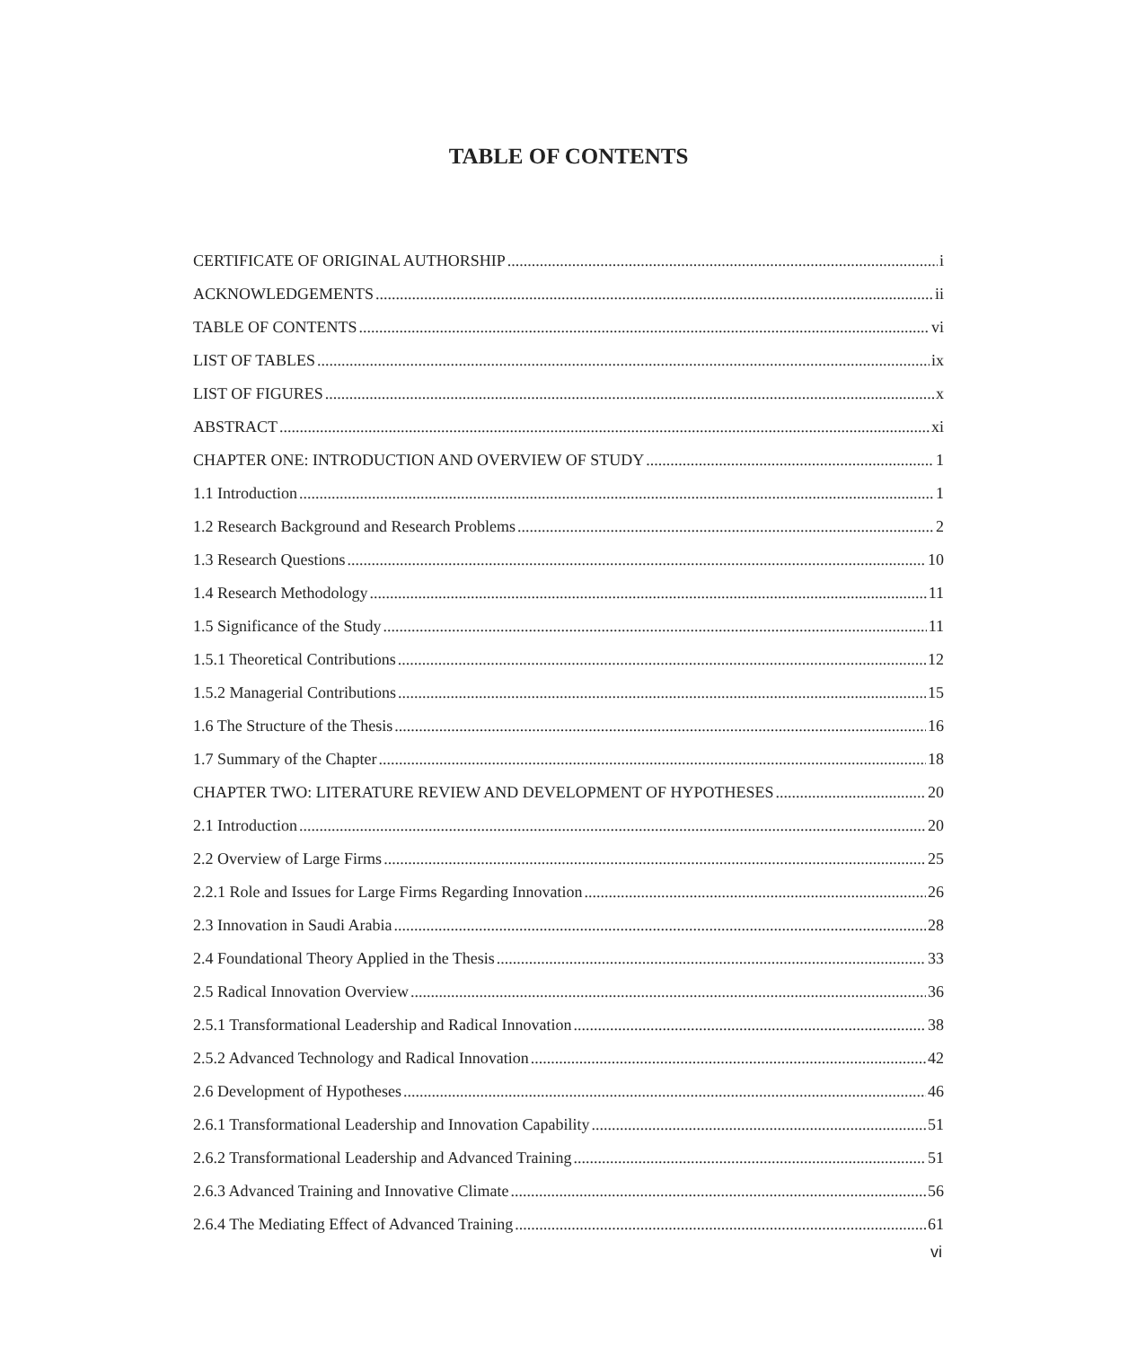TABLE OF CONTENTS
CERTIFICATE OF ORIGINAL AUTHORSHIP i
ACKNOWLEDGEMENTS ii
TABLE OF CONTENTS vi
LIST OF TABLES ix
LIST OF FIGURES x
ABSTRACT xi
CHAPTER ONE: INTRODUCTION AND OVERVIEW OF STUDY 1
1.1 Introduction 1
1.2 Research Background and Research Problems 2
1.3 Research Questions 10
1.4 Research Methodology 11
1.5 Significance of the Study 11
1.5.1 Theoretical Contributions 12
1.5.2 Managerial Contributions 15
1.6 The Structure of the Thesis 16
1.7 Summary of the Chapter 18
CHAPTER TWO: LITERATURE REVIEW AND DEVELOPMENT OF HYPOTHESES 20
2.1 Introduction 20
2.2 Overview of Large Firms 25
2.2.1 Role and Issues for Large Firms Regarding Innovation 26
2.3 Innovation in Saudi Arabia 28
2.4 Foundational Theory Applied in the Thesis 33
2.5 Radical Innovation Overview 36
2.5.1 Transformational Leadership and Radical Innovation 38
2.5.2 Advanced Technology and Radical Innovation 42
2.6 Development of Hypotheses 46
2.6.1 Transformational Leadership and Innovation Capability 51
2.6.2 Transformational Leadership and Advanced Training 51
2.6.3 Advanced Training and Innovative Climate 56
2.6.4 The Mediating Effect of Advanced Training 61
vi